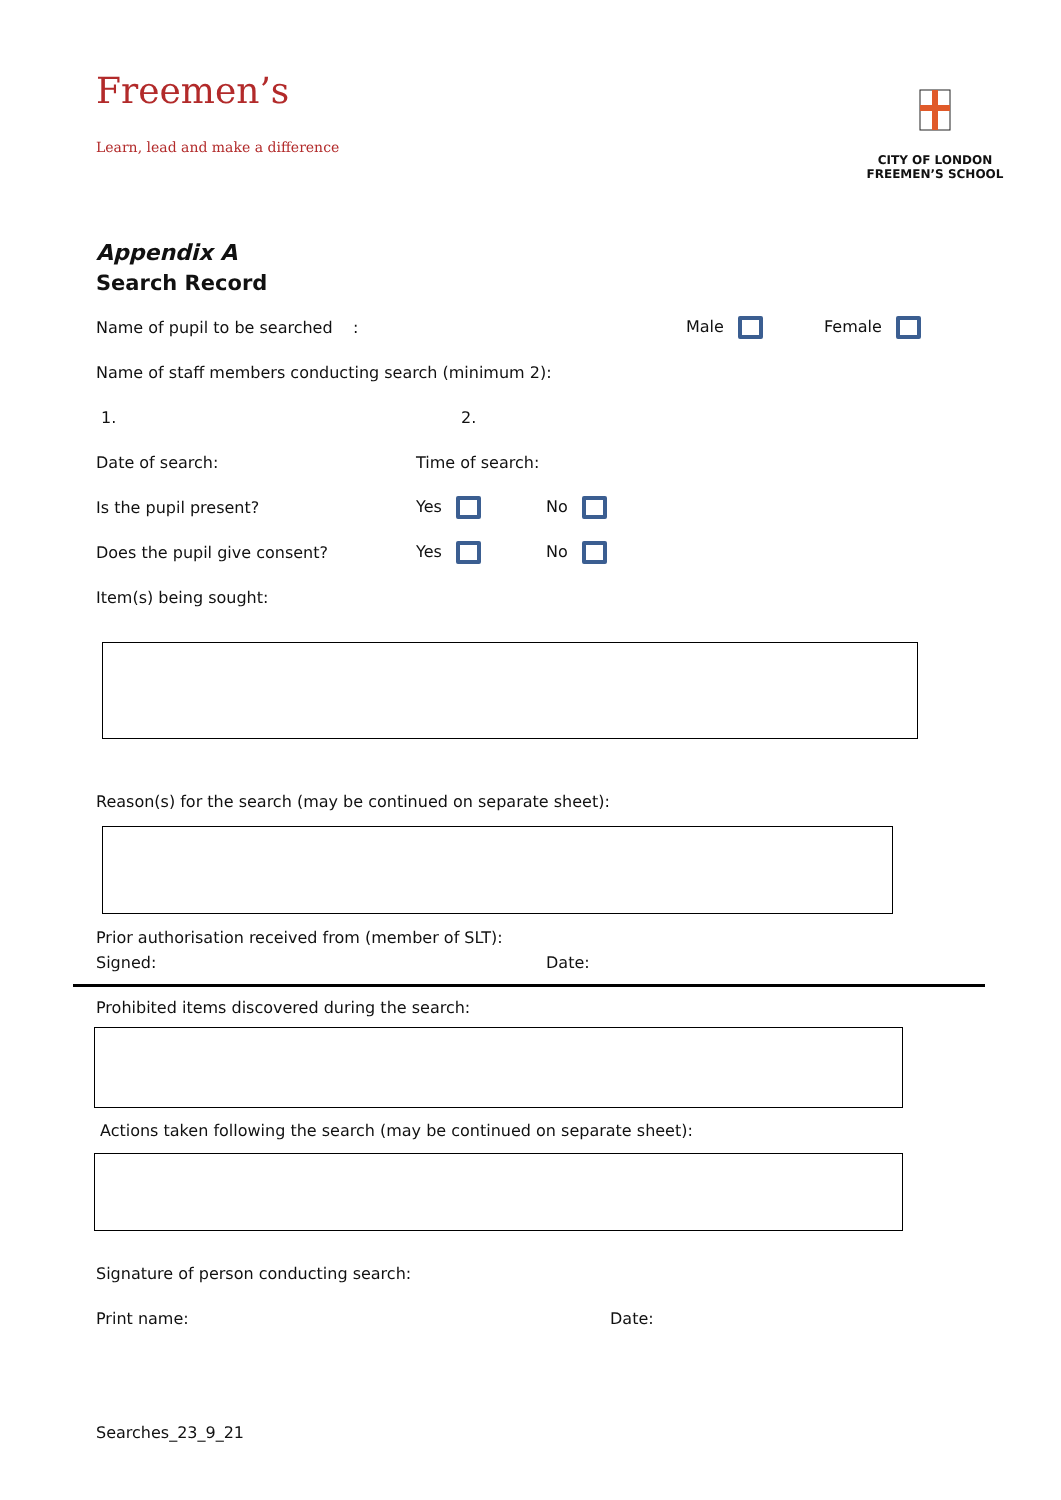Freemen’s
Learn, lead and make a difference
CITY OF LONDON
FREEMEN’S SCHOOL
Appendix A
Search Record
Name of pupil to be searched : Male Female
Name of staff members conducting search (minimum 2):
1. 2.
Date of search: Time of search:
Is the pupil present? Yes No
Does the pupil give consent? Yes No
Item(s) being sought:
Reason(s) for the search (may be continued on separate sheet):
Prior authorisation received from (member of SLT):
Signed: Date:
Prohibited items discovered during the search:
Actions taken following the search (may be continued on separate sheet):
Signature of person conducting search:
Print name: Date:
Searches_23_9_21